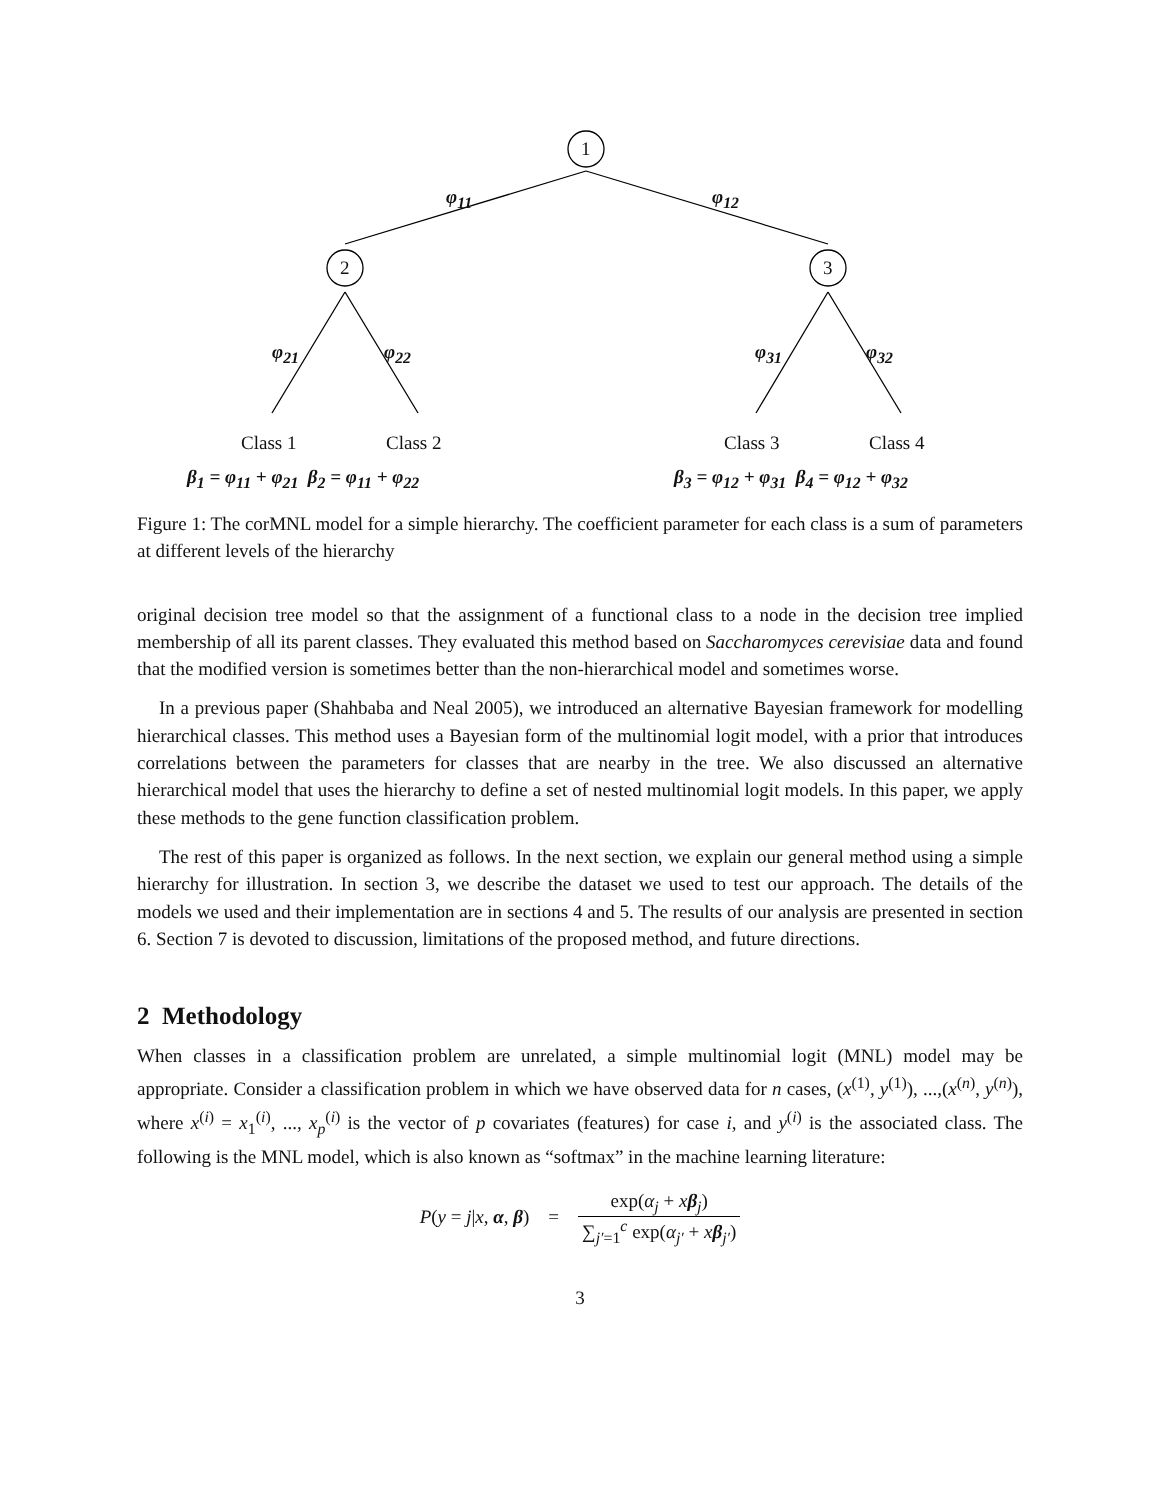1
2 3
φ<sub>11</sub> φ<sub>12</sub>
φ<sub>21</sub> φ<sub>22</sub> φ<sub>31</sub> φ<sub>32</sub>
Class 1 Class 2 Class 3 Class 4
β<sub>1</sub> = φ<sub>11</sub> + φ<sub>21</sub> β<sub>2</sub> = φ<sub>11</sub> + φ<sub>22</sub> β<sub>3</sub> = φ<sub>12</sub> + φ<sub>31</sub> β<sub>4</sub> = φ<sub>12</sub> + φ<sub>32</sub>
Figure 1: The corMNL model for a simple hierarchy. The coefficient parameter for each class is a sum of parameters at different levels of the hierarchy
original decision tree model so that the assignment of a functional class to a node in the decision tree implied membership of all its parent classes. They evaluated this method based on Saccharomyces cerevisiae data and found that the modified version is sometimes better than the non-hierarchical model and sometimes worse.
In a previous paper (Shahbaba and Neal 2005), we introduced an alternative Bayesian framework for modelling hierarchical classes. This method uses a Bayesian form of the multinomial logit model, with a prior that introduces correlations between the parameters for classes that are nearby in the tree. We also discussed an alternative hierarchical model that uses the hierarchy to define a set of nested multinomial logit models. In this paper, we apply these methods to the gene function classification problem.
The rest of this paper is organized as follows. In the next section, we explain our general method using a simple hierarchy for illustration. In section 3, we describe the dataset we used to test our approach. The details of the models we used and their implementation are in sections 4 and 5. The results of our analysis are presented in section 6. Section 7 is devoted to discussion, limitations of the proposed method, and future directions.
2 Methodology
When classes in a classification problem are unrelated, a simple multinomial logit (MNL) model may be appropriate. Consider a classification problem in which we have observed data for n cases, (x<sup>(1)</sup>, y<sup>(1)</sup>), ...,(x<sup>(n)</sup>, y<sup>(n)</sup>), where x<sup>(i)</sup> = x<sub>1</sub><sup>(i)</sup>, ..., x<sub>p</sub><sup>(i)</sup> is the vector of p covariates (features) for case i, and y<sup>(i)</sup> is the associated class. The following is the MNL model, which is also known as “softmax” in the machine learning literature:
P(y = j|x, α, β) = exp(α<sub>j</sub> + xβ<sub>j</sub>) ∑<sub>j′=1</sub><sup>c</sup> exp(α<sub>j′</sub> + xβ<sub>j′</sub>)
3